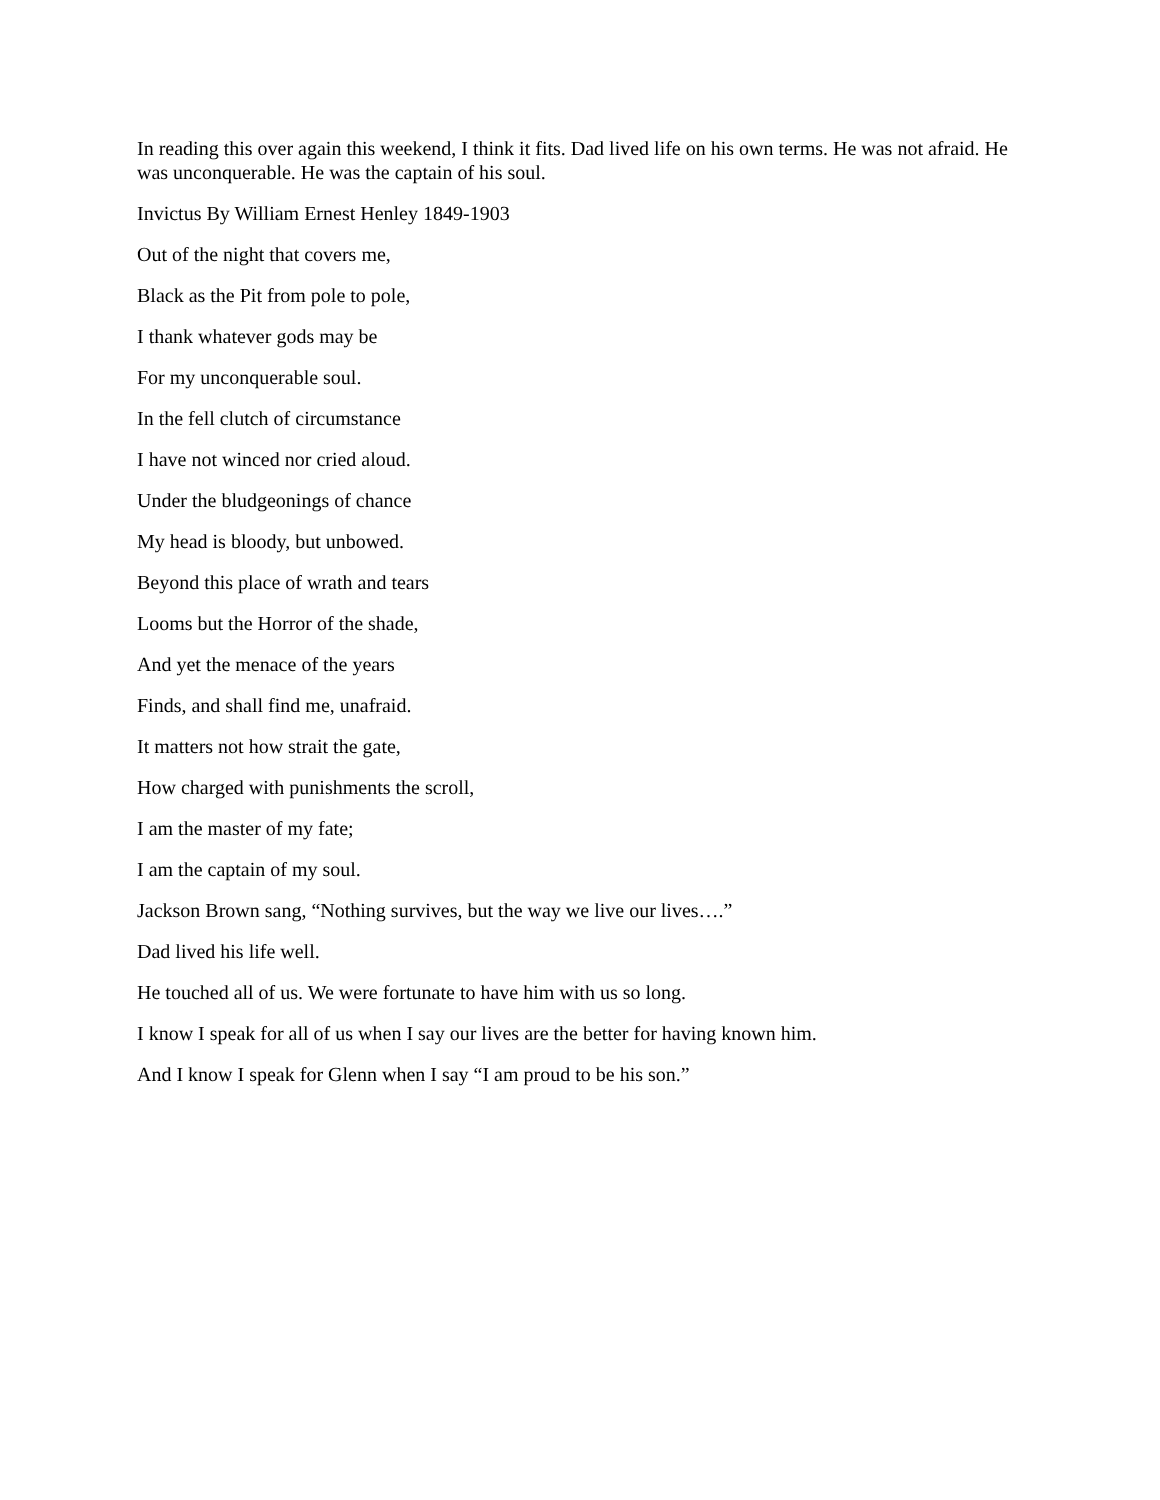In reading this over again this weekend, I think it fits. Dad lived life on his own terms. He was not afraid. He was unconquerable. He was the captain of his soul.
Invictus By William Ernest Henley 1849-1903
Out of the night that covers me,
Black as the Pit from pole to pole,
I thank whatever gods may be
For my unconquerable soul.
In the fell clutch of circumstance
I have not winced nor cried aloud.
Under the bludgeonings of chance
My head is bloody, but unbowed.
Beyond this place of wrath and tears
Looms but the Horror of the shade,
And yet the menace of the years
Finds, and shall find me, unafraid.
It matters not how strait the gate,
How charged with punishments the scroll,
I am the master of my fate;
I am the captain of my soul.
Jackson Brown sang, “Nothing survives, but the way we live our lives….”
Dad lived his life well.
He touched all of us. We were fortunate to have him with us so long.
I know I speak for all of us when I say our lives are the better for having known him.
And I know I speak for Glenn when I say “I am proud to be his son.”